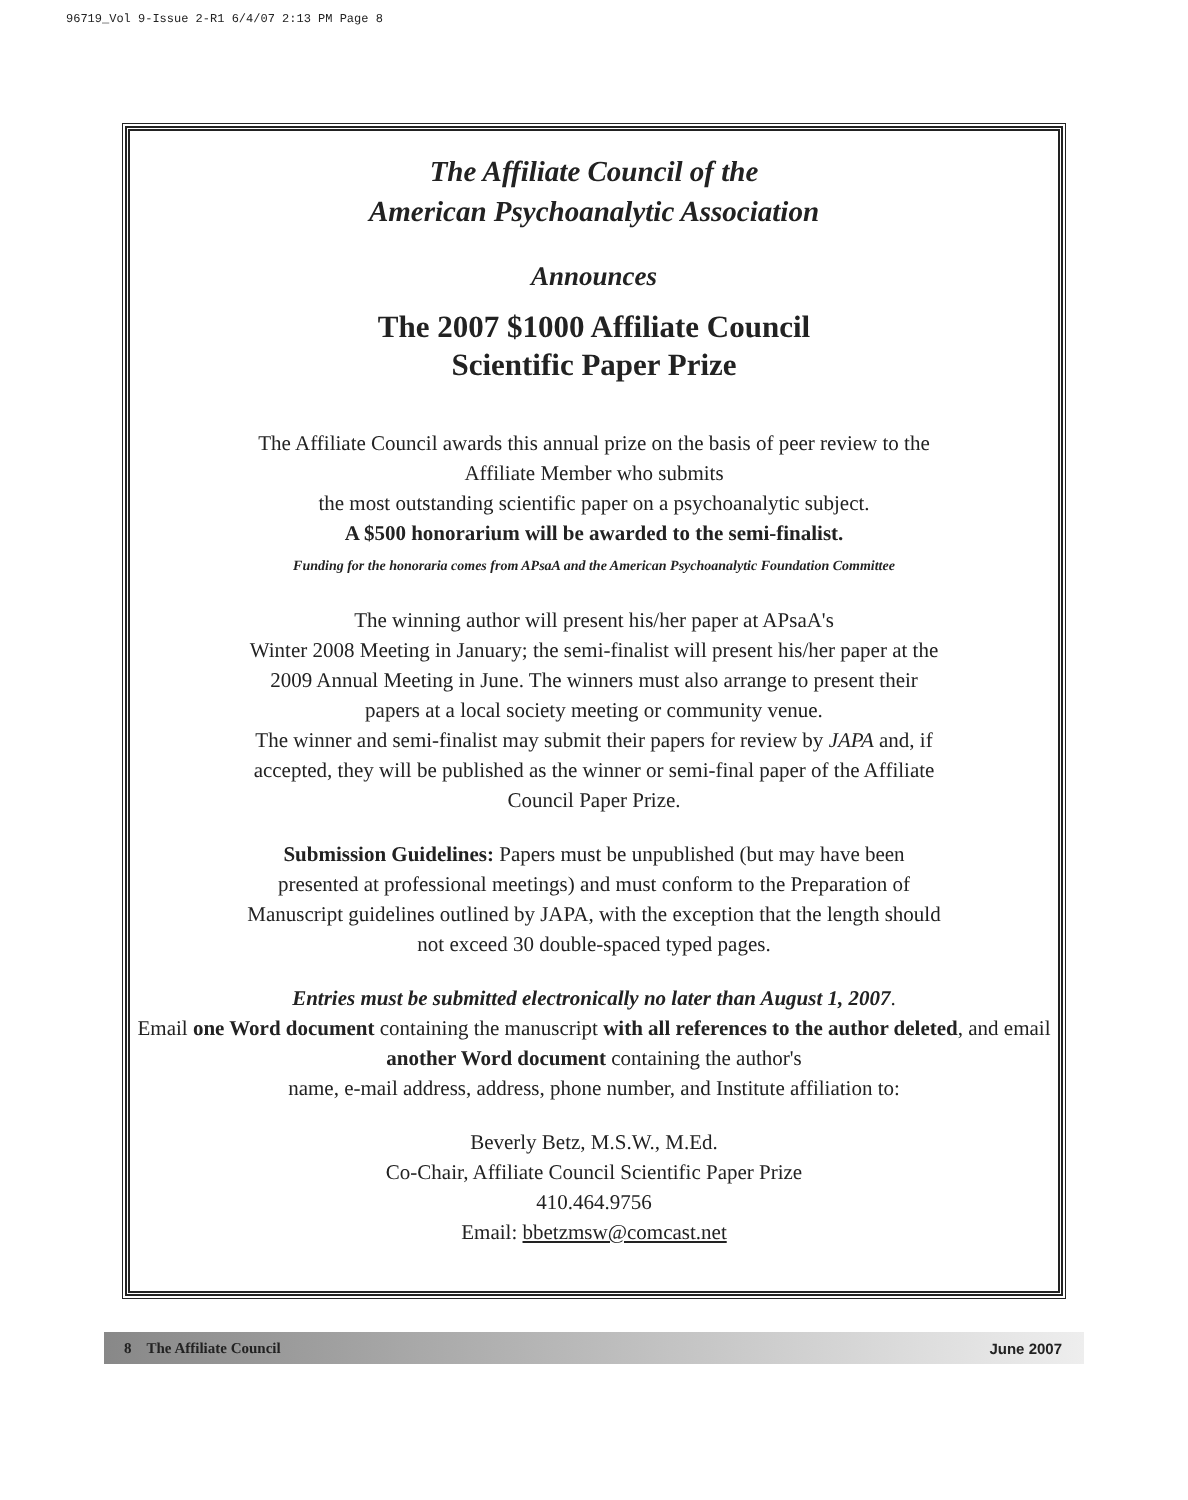96719_Vol 9-Issue 2-R1 6/4/07 2:13 PM Page 8
The Affiliate Council of the
American Psychoanalytic Association
Announces
The 2007 $1000 Affiliate Council
Scientific Paper Prize
The Affiliate Council awards this annual prize on the basis of peer review to the
Affiliate Member who submits
the most outstanding scientific paper on a psychoanalytic subject.
A $500 honorarium will be awarded to the semi-finalist.
Funding for the honoraria comes from APsaA and the American Psychoanalytic Foundation Committee
The winning author will present his/her paper at APsaA's
Winter 2008 Meeting in January; the semi-finalist will present his/her paper at the
2009 Annual Meeting in June. The winners must also arrange to present their
papers at a local society meeting or community venue.
The winner and semi-finalist may submit their papers for review by JAPA and, if
accepted, they will be published as the winner or semi-final paper of the Affiliate
Council Paper Prize.
Submission Guidelines: Papers must be unpublished (but may have been
presented at professional meetings) and must conform to the Preparation of
Manuscript guidelines outlined by JAPA, with the exception that the length should
not exceed 30 double-spaced typed pages.
Entries must be submitted electronically no later than August 1, 2007.
Email one Word document containing the manuscript with all references to the author deleted, and email another Word document containing the author's
name, e-mail address, address, phone number, and Institute affiliation to:
Beverly Betz, M.S.W., M.Ed.
Co-Chair, Affiliate Council Scientific Paper Prize
410.464.9756
Email: bbetzmsw@comcast.net
8 The Affiliate Council June 2007